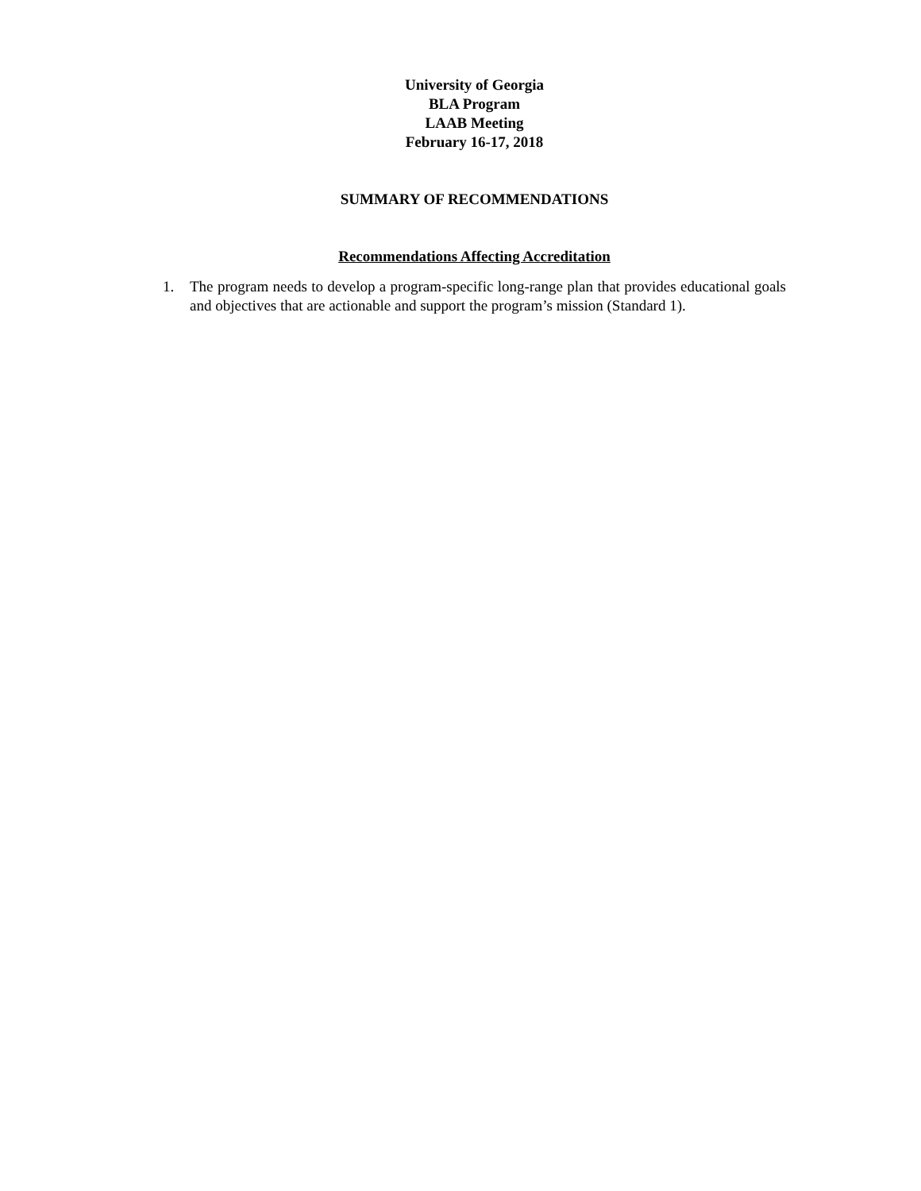University of Georgia
BLA Program
LAAB Meeting
February 16-17, 2018
SUMMARY OF RECOMMENDATIONS
Recommendations Affecting Accreditation
1. The program needs to develop a program-specific long-range plan that provides educational goals and objectives that are actionable and support the program’s mission (Standard 1).